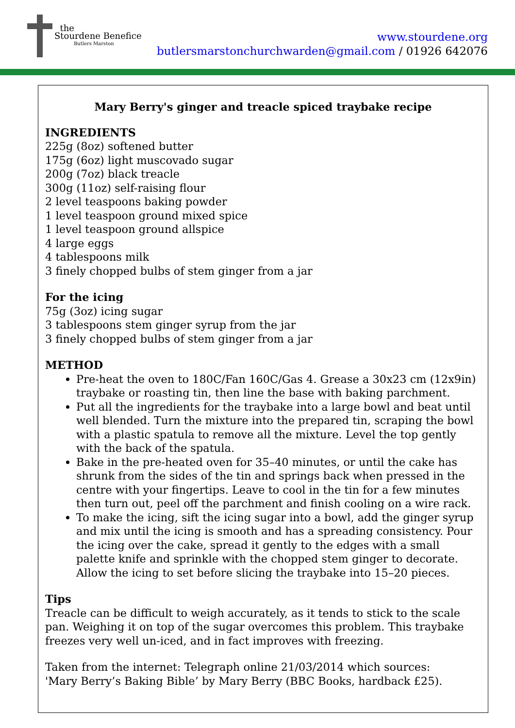the
Stourdene Benefice
Butlers Marston
www.stourdene.org
butlersmarstonchurchwarden@gmail.com / 01926 642076
Mary Berry's ginger and treacle spiced traybake recipe
INGREDIENTS
225g (8oz) softened butter
175g (6oz) light muscovado sugar
200g (7oz) black treacle
300g (11oz) self-raising flour
2 level teaspoons baking powder
1 level teaspoon ground mixed spice
1 level teaspoon ground allspice
4 large eggs
4 tablespoons milk
3 finely chopped bulbs of stem ginger from a jar
For the icing
75g (3oz) icing sugar
3 tablespoons stem ginger syrup from the jar
3 finely chopped bulbs of stem ginger from a jar
METHOD
Pre-heat the oven to 180C/Fan 160C/Gas 4. Grease a 30x23 cm (12x9in) traybake or roasting tin, then line the base with baking parchment.
Put all the ingredients for the traybake into a large bowl and beat until well blended. Turn the mixture into the prepared tin, scraping the bowl with a plastic spatula to remove all the mixture. Level the top gently with the back of the spatula.
Bake in the pre-heated oven for 35–40 minutes, or until the cake has shrunk from the sides of the tin and springs back when pressed in the centre with your fingertips. Leave to cool in the tin for a few minutes then turn out, peel off the parchment and finish cooling on a wire rack.
To make the icing, sift the icing sugar into a bowl, add the ginger syrup and mix until the icing is smooth and has a spreading consistency. Pour the icing over the cake, spread it gently to the edges with a small palette knife and sprinkle with the chopped stem ginger to decorate. Allow the icing to set before slicing the traybake into 15–20 pieces.
Tips
Treacle can be difficult to weigh accurately, as it tends to stick to the scale pan. Weighing it on top of the sugar overcomes this problem. This traybake freezes very well un-iced, and in fact improves with freezing.
Taken from the internet: Telegraph online 21/03/2014 which sources:
'Mary Berry’s Baking Bible’ by Mary Berry (BBC Books, hardback £25).